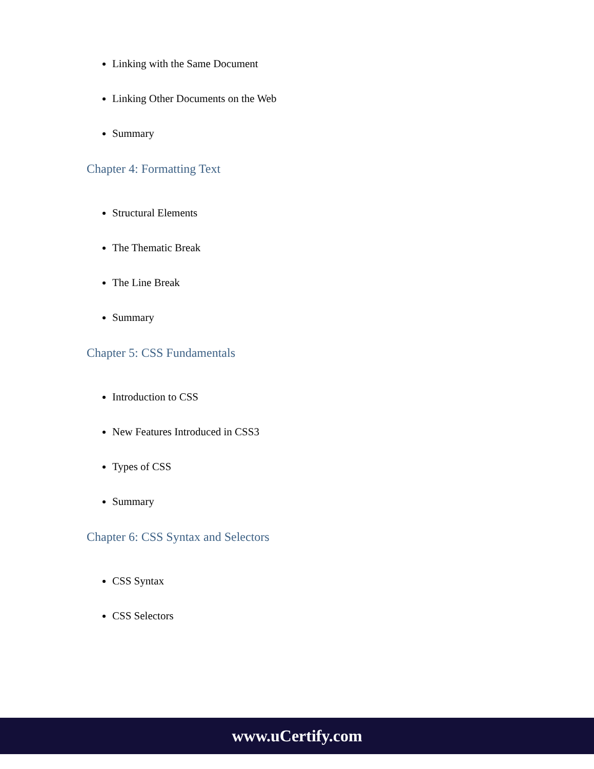Linking with the Same Document
Linking Other Documents on the Web
Summary
Chapter 4: Formatting Text
Structural Elements
The Thematic Break
The Line Break
Summary
Chapter 5: CSS Fundamentals
Introduction to CSS
New Features Introduced in CSS3
Types of CSS
Summary
Chapter 6: CSS Syntax and Selectors
CSS Syntax
CSS Selectors
www.uCertify.com